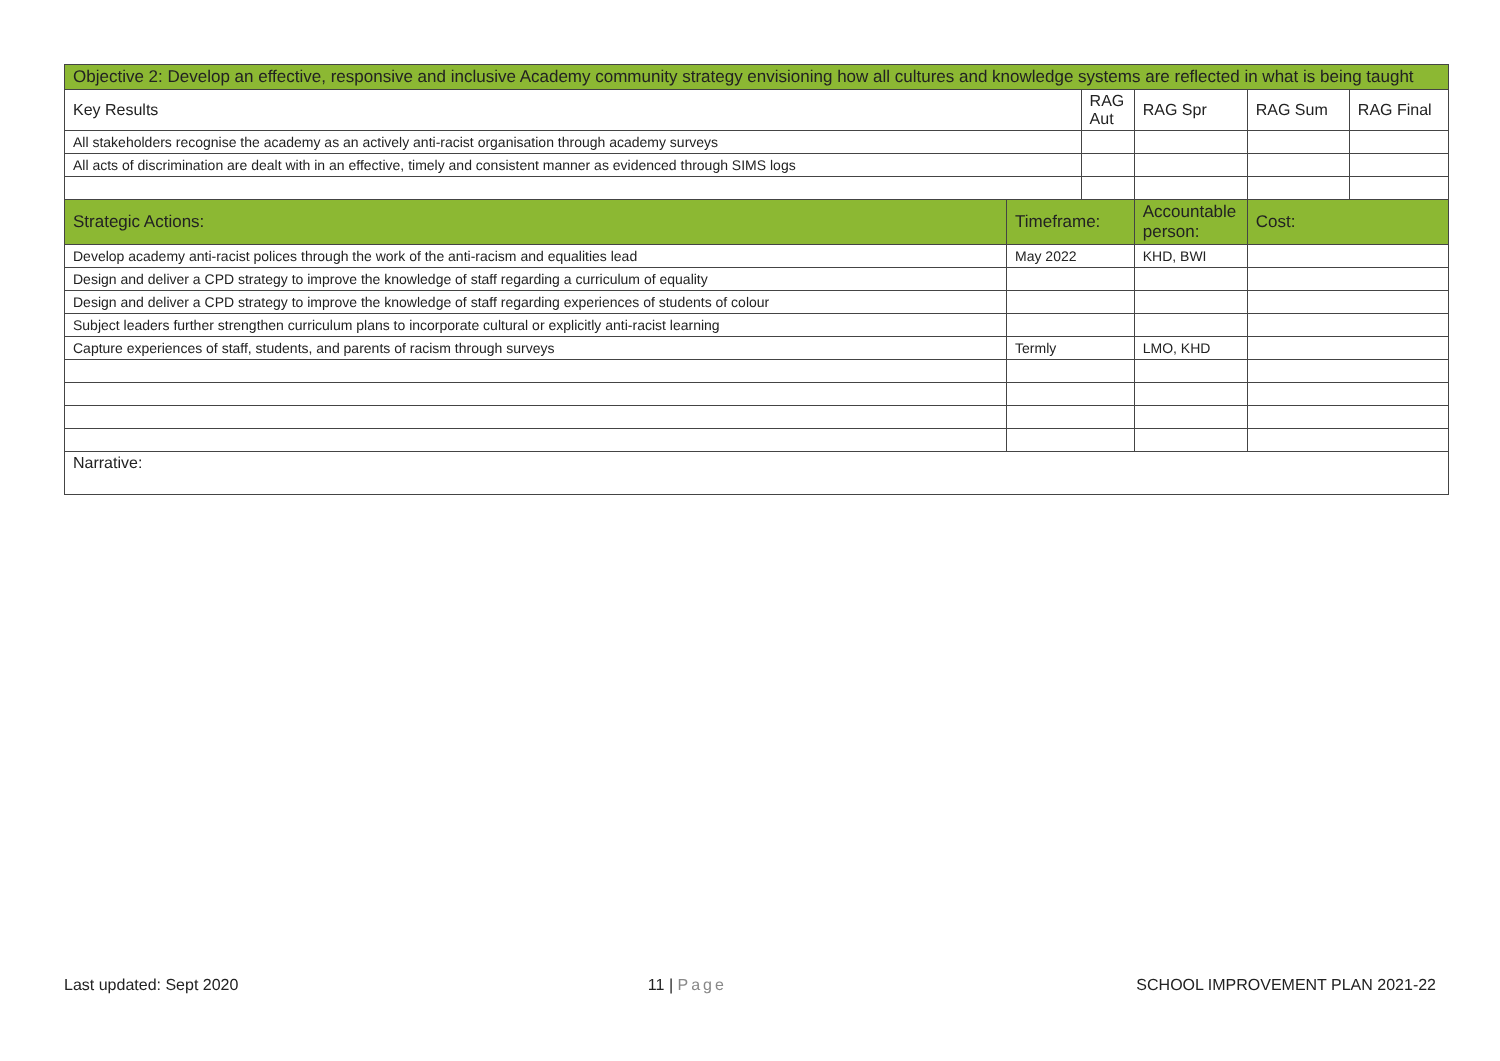| Objective 2: Develop an effective, responsive and inclusive Academy community strategy envisioning how all cultures and knowledge systems are reflected in what is being taught | | | | | |
| --- | --- | --- | --- | --- | --- |
| Key Results | | RAG Aut | RAG Spr | RAG Sum | RAG Final |
| All stakeholders recognise the academy as an actively anti-racist organisation through academy surveys | | | | | |
| All acts of discrimination are dealt with in an effective, timely and consistent manner as evidenced through SIMS logs | | | | | |
| Strategic Actions: | Timeframe: | | Accountable person: | Cost: | |
| Develop academy anti-racist polices through the work of the anti-racism and equalities lead | May 2022 | | KHD, BWI | | |
| Design and deliver a CPD strategy to improve the knowledge of staff regarding a curriculum of equality | | | | | |
| Design and deliver a CPD strategy to improve the knowledge of staff regarding experiences of students of colour | | | | | |
| Subject leaders further strengthen curriculum plans to incorporate cultural or explicitly anti-racist learning | | | | | |
| Capture experiences of staff, students, and parents of racism through surveys | Termly | | LMO, KHD | | |
| Narrative: | | | | | |
Last updated: Sept 2020 11 | Page SCHOOL IMPROVEMENT PLAN 2021-22